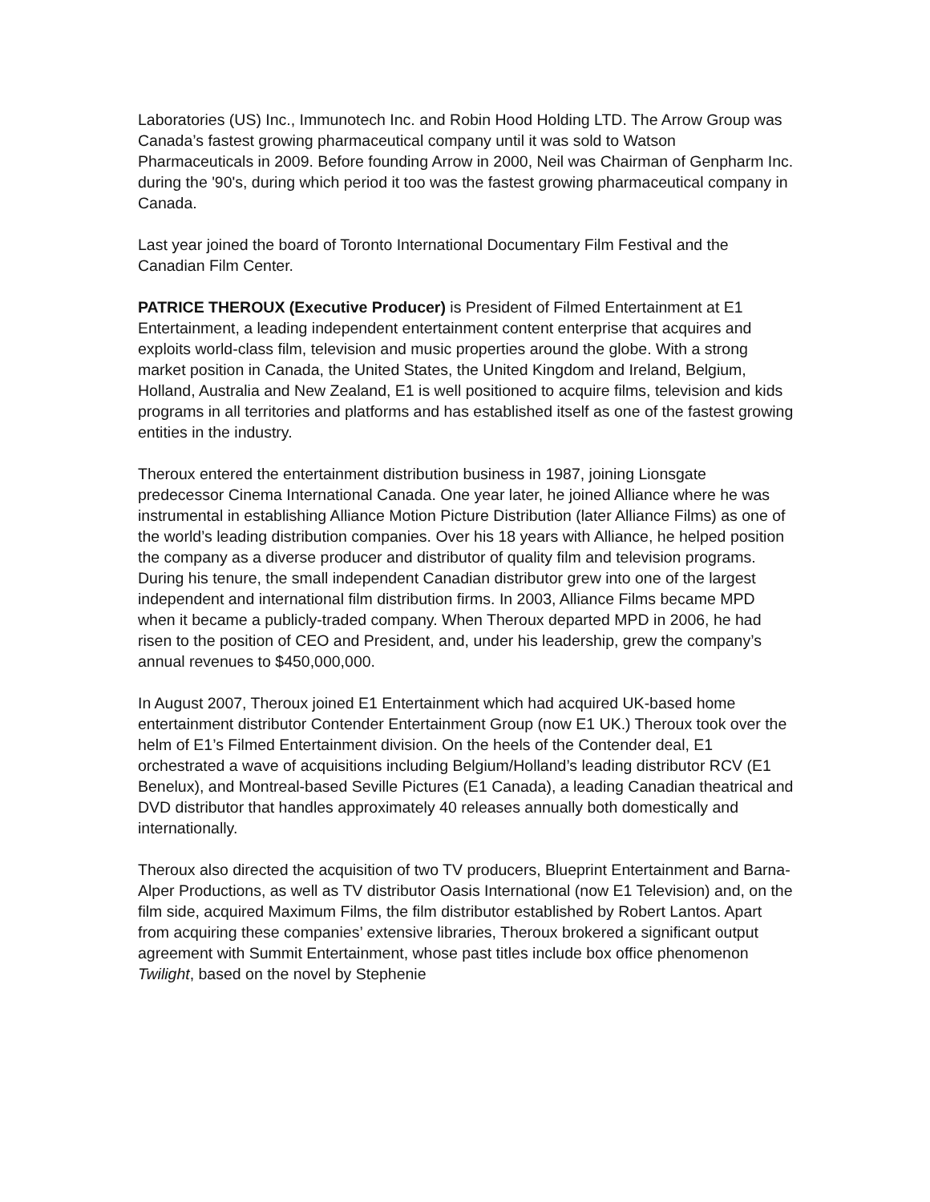Laboratories (US) Inc., Immunotech Inc. and Robin Hood Holding LTD. The Arrow Group was Canada’s fastest growing pharmaceutical company until it was sold to Watson Pharmaceuticals in 2009. Before founding Arrow in 2000, Neil was Chairman of Genpharm Inc. during the '90's, during which period it too was the fastest growing pharmaceutical company in Canada.
Last year joined the board of Toronto International Documentary Film Festival and the Canadian Film Center.
PATRICE THEROUX (Executive Producer) is President of Filmed Entertainment at E1 Entertainment, a leading independent entertainment content enterprise that acquires and exploits world-class film, television and music properties around the globe. With a strong market position in Canada, the United States, the United Kingdom and Ireland, Belgium, Holland, Australia and New Zealand, E1 is well positioned to acquire films, television and kids programs in all territories and platforms and has established itself as one of the fastest growing entities in the industry.
Theroux entered the entertainment distribution business in 1987, joining Lionsgate predecessor Cinema International Canada. One year later, he joined Alliance where he was instrumental in establishing Alliance Motion Picture Distribution (later Alliance Films) as one of the world’s leading distribution companies. Over his 18 years with Alliance, he helped position the company as a diverse producer and distributor of quality film and television programs. During his tenure, the small independent Canadian distributor grew into one of the largest independent and international film distribution firms. In 2003, Alliance Films became MPD when it became a publicly-traded company. When Theroux departed MPD in 2006, he had risen to the position of CEO and President, and, under his leadership, grew the company’s annual revenues to $450,000,000.
In August 2007, Theroux joined E1 Entertainment which had acquired UK-based home entertainment distributor Contender Entertainment Group (now E1 UK.) Theroux took over the helm of E1’s Filmed Entertainment division. On the heels of the Contender deal, E1 orchestrated a wave of acquisitions including Belgium/Holland’s leading distributor RCV (E1 Benelux), and Montreal-based Seville Pictures (E1 Canada), a leading Canadian theatrical and DVD distributor that handles approximately 40 releases annually both domestically and internationally.
Theroux also directed the acquisition of two TV producers, Blueprint Entertainment and Barna-Alper Productions, as well as TV distributor Oasis International (now E1 Television) and, on the film side, acquired Maximum Films, the film distributor established by Robert Lantos. Apart from acquiring these companies’ extensive libraries, Theroux brokered a significant output agreement with Summit Entertainment, whose past titles include box office phenomenon Twilight, based on the novel by Stephenie